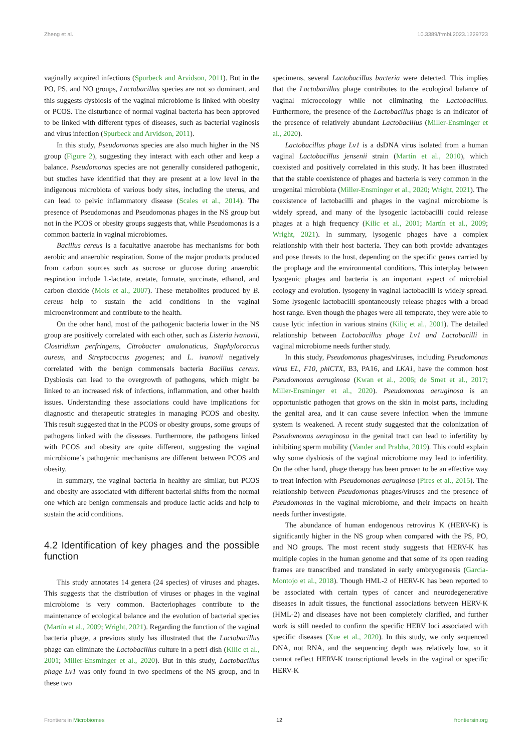Zheng et al. 10.3389/frmbi.2023.1229723
vaginally acquired infections (Spurbeck and Arvidson, 2011). But in the PO, PS, and NO groups, Lactobacillus species are not so dominant, and this suggests dysbiosis of the vaginal microbiome is linked with obesity or PCOS. The disturbance of normal vaginal bacteria has been approved to be linked with different types of diseases, such as bacterial vaginosis and virus infection (Spurbeck and Arvidson, 2011).
In this study, Pseudomonas species are also much higher in the NS group (Figure 2), suggesting they interact with each other and keep a balance. Pseudomonas species are not generally considered pathogenic, but studies have identified that they are present at a low level in the indigenous microbiota of various body sites, including the uterus, and can lead to pelvic inflammatory disease (Scales et al., 2014). The presence of Pseudomonas and Pseudomonas phages in the NS group but not in the PCOS or obesity groups suggests that, while Pseudomonas is a common bacteria in vaginal microbiomes.
Bacillus cereus is a facultative anaerobe has mechanisms for both aerobic and anaerobic respiration. Some of the major products produced from carbon sources such as sucrose or glucose during anaerobic respiration include L-lactate, acetate, formate, succinate, ethanol, and carbon dioxide (Mols et al., 2007). These metabolites produced by B. cereus help to sustain the acid conditions in the vaginal microenvironment and contribute to the health.
On the other hand, most of the pathogenic bacteria lower in the NS group are positively correlated with each other, such as Listeria ivanovii, Clostridium perfringens, Citrobacter amalonaticus, Staphylococcus aureus, and Streptococcus pyogenes; and L. ivanovii negatively correlated with the benign commensals bacteria Bacillus cereus. Dysbiosis can lead to the overgrowth of pathogens, which might be linked to an increased risk of infections, inflammation, and other health issues. Understanding these associations could have implications for diagnostic and therapeutic strategies in managing PCOS and obesity. This result suggested that in the PCOS or obesity groups, some groups of pathogens linked with the diseases. Furthermore, the pathogens linked with PCOS and obesity are quite different, suggesting the vaginal microbiome’s pathogenic mechanisms are different between PCOS and obesity.
In summary, the vaginal bacteria in healthy are similar, but PCOS and obesity are associated with different bacterial shifts from the normal one which are benign commensals and produce lactic acids and help to sustain the acid conditions.
4.2 Identification of key phages and the possible function
This study annotates 14 genera (24 species) of viruses and phages. This suggests that the distribution of viruses or phages in the vaginal microbiome is very common. Bacteriophages contribute to the maintenance of ecological balance and the evolution of bacterial species (Martín et al., 2009; Wright, 2021). Regarding the function of the vaginal bacteria phage, a previous study has illustrated that the Lactobacillus phage can eliminate the Lactobacillus culture in a petri dish (Kilic et al., 2001; Miller-Ensminger et al., 2020). But in this study, Lactobacillus phage Lv1 was only found in two specimens of the NS group, and in these two
specimens, several Lactobacillus bacteria were detected. This implies that the Lactobacillus phage contributes to the ecological balance of vaginal microecology while not eliminating the Lactobacillus. Furthermore, the presence of the Lactobacillus phage is an indicator of the presence of relatively abundant Lactobacillus (Miller-Ensminger et al., 2020).
Lactobacillus phage Lv1 is a dsDNA virus isolated from a human vaginal Lactobacillus jensenii strain (Martín et al., 2010), which coexisted and positively correlated in this study. It has been illustrated that the stable coexistence of phages and bacteria is very common in the urogenital microbiota (Miller-Ensminger et al., 2020; Wright, 2021). The coexistence of lactobacilli and phages in the vaginal microbiome is widely spread, and many of the lysogenic lactobacilli could release phages at a high frequency (Kilic et al., 2001; Martín et al., 2009; Wright, 2021). In summary, lysogenic phages have a complex relationship with their host bacteria. They can both provide advantages and pose threats to the host, depending on the specific genes carried by the prophage and the environmental conditions. This interplay between lysogenic phages and bacteria is an important aspect of microbial ecology and evolution. lysogeny in vaginal lactobacilli is widely spread. Some lysogenic lactobacilli spontaneously release phages with a broad host range. Even though the phages were all temperate, they were able to cause lytic infection in various strains (Kiliç et al., 2001). The detailed relationship between Lactobacillus phage Lv1 and Lactobacilli in vaginal microbiome needs further study.
In this study, Pseudomonas phages/viruses, including Pseudomonas virus EL, F10, phiCTX, B3, PA16, and LKA1, have the common host Pseudomonas aeruginosa (Kwan et al., 2006; de Smet et al., 2017; Miller-Ensminger et al., 2020). Pseudomonas aeruginosa is an opportunistic pathogen that grows on the skin in moist parts, including the genital area, and it can cause severe infection when the immune system is weakened. A recent study suggested that the colonization of Pseudomonas aeruginosa in the genital tract can lead to infertility by inhibiting sperm mobility (Vander and Prabha, 2019). This could explain why some dysbiosis of the vaginal microbiome may lead to infertility. On the other hand, phage therapy has been proven to be an effective way to treat infection with Pseudomonas aeruginosa (Pires et al., 2015). The relationship between Pseudomonas phages/viruses and the presence of Pseudomonas in the vaginal microbiome, and their impacts on health needs further investigate.
The abundance of human endogenous retrovirus K (HERV-K) is significantly higher in the NS group when compared with the PS, PO, and NO groups. The most recent study suggests that HERV-K has multiple copies in the human genome and that some of its open reading frames are transcribed and translated in early embryogenesis (Garcia-Montojo et al., 2018). Though HML-2 of HERV-K has been reported to be associated with certain types of cancer and neurodegenerative diseases in adult tissues, the functional associations between HERV-K (HML-2) and diseases have not been completely clarified, and further work is still needed to confirm the specific HERV loci associated with specific diseases (Xue et al., 2020). In this study, we only sequenced DNA, not RNA, and the sequencing depth was relatively low, so it cannot reflect HERV-K transcriptional levels in the vaginal or specific HERV-K
Frontiers in Microbiomes 12 frontiersin.org